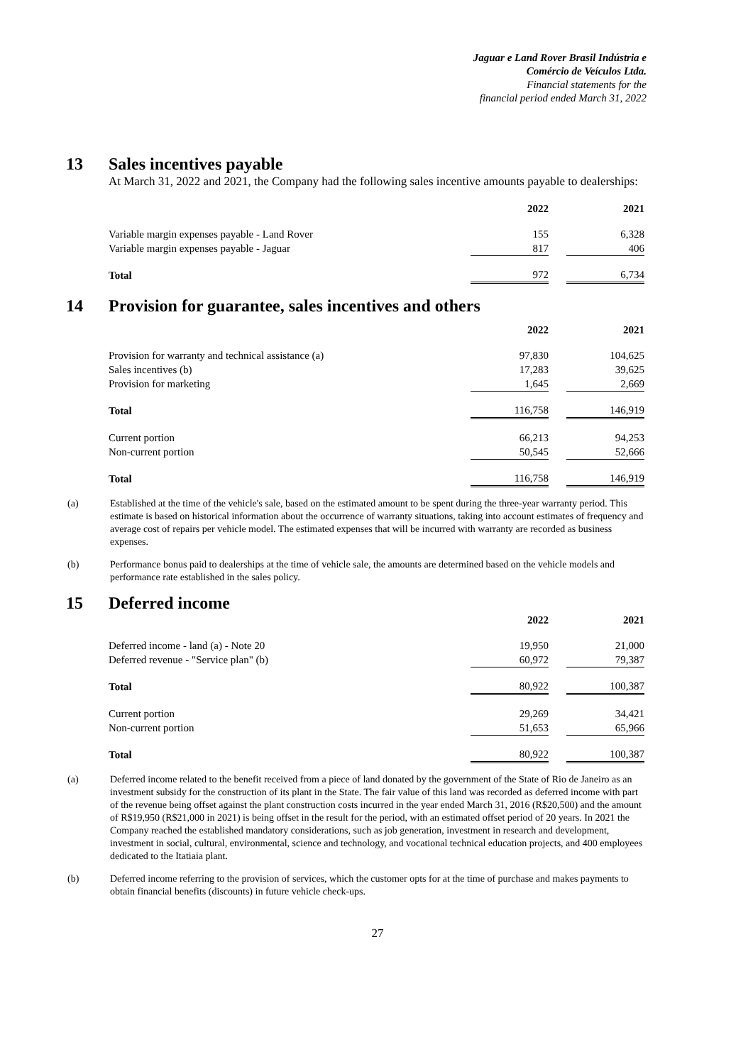Jaguar e Land Rover Brasil Indústria e
Comércio de Veículos Ltda.
Financial statements for the
financial period ended March 31, 2022
13 Sales incentives payable
At March 31, 2022 and 2021, the Company had the following sales incentive amounts payable to dealerships:
| | 2022 | | 2021 |
| Variable margin expenses payable - Land Rover | 155 | | 6,328 |
| Variable margin expenses payable - Jaguar | 817 | | 406 |
| Total | 972 | | 6,734 |
14 Provision for guarantee, sales incentives and others
| | 2022 | | 2021 |
| Provision for warranty and technical assistance (a) | 97,830 | | 104,625 |
| Sales incentives (b) | 17,283 | | 39,625 |
| Provision for marketing | 1,645 | | 2,669 |
| Total | 116,758 | | 146,919 |
| Current portion | 66,213 | | 94,253 |
| Non-current portion | 50,545 | | 52,666 |
| Total | 116,758 | | 146,919 |
(a) Established at the time of the vehicle's sale, based on the estimated amount to be spent during the three-year warranty period. This estimate is based on historical information about the occurrence of warranty situations, taking into account estimates of frequency and average cost of repairs per vehicle model. The estimated expenses that will be incurred with warranty are recorded as business expenses.
(b) Performance bonus paid to dealerships at the time of vehicle sale, the amounts are determined based on the vehicle models and performance rate established in the sales policy.
15 Deferred income
| | 2022 | | 2021 |
| Deferred income - land (a) - Note 20 | 19,950 | | 21,000 |
| Deferred revenue - "Service plan" (b) | 60,972 | | 79,387 |
| Total | 80,922 | | 100,387 |
| Current portion | 29,269 | | 34,421 |
| Non-current portion | 51,653 | | 65,966 |
| Total | 80,922 | | 100,387 |
(a) Deferred income related to the benefit received from a piece of land donated by the government of the State of Rio de Janeiro as an investment subsidy for the construction of its plant in the State. The fair value of this land was recorded as deferred income with part of the revenue being offset against the plant construction costs incurred in the year ended March 31, 2016 (R$20,500) and the amount of R$19,950 (R$21,000 in 2021) is being offset in the result for the period, with an estimated offset period of 20 years. In 2021 the Company reached the established mandatory considerations, such as job generation, investment in research and development, investment in social, cultural, environmental, science and technology, and vocational technical education projects, and 400 employees dedicated to the Itatiaia plant.
(b) Deferred income referring to the provision of services, which the customer opts for at the time of purchase and makes payments to obtain financial benefits (discounts) in future vehicle check-ups.
27